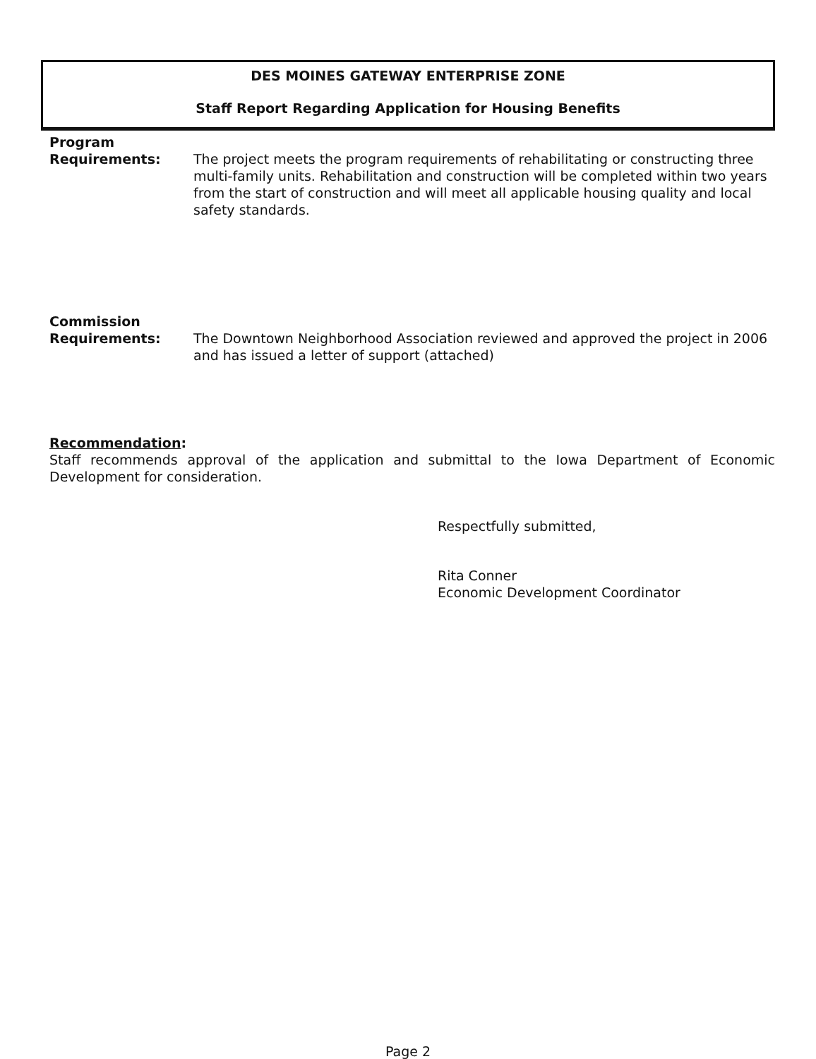DES MOINES GATEWAY ENTERPRISE ZONE
Staff Report Regarding Application for Housing Benefits
Program
Requirements:
The project meets the program requirements of rehabilitating or constructing three multi-family units. Rehabilitation and construction will be completed within two years from the start of construction and will meet all applicable housing quality and local safety standards.
Commission
Requirements:
The Downtown Neighborhood Association reviewed and approved the project in 2006 and has issued a letter of support (attached)
Recommendation:
Staff recommends approval of the application and submittal to the Iowa Department of Economic Development for consideration.
Respectfully submitted,
Rita Conner
Economic Development Coordinator
Page 2